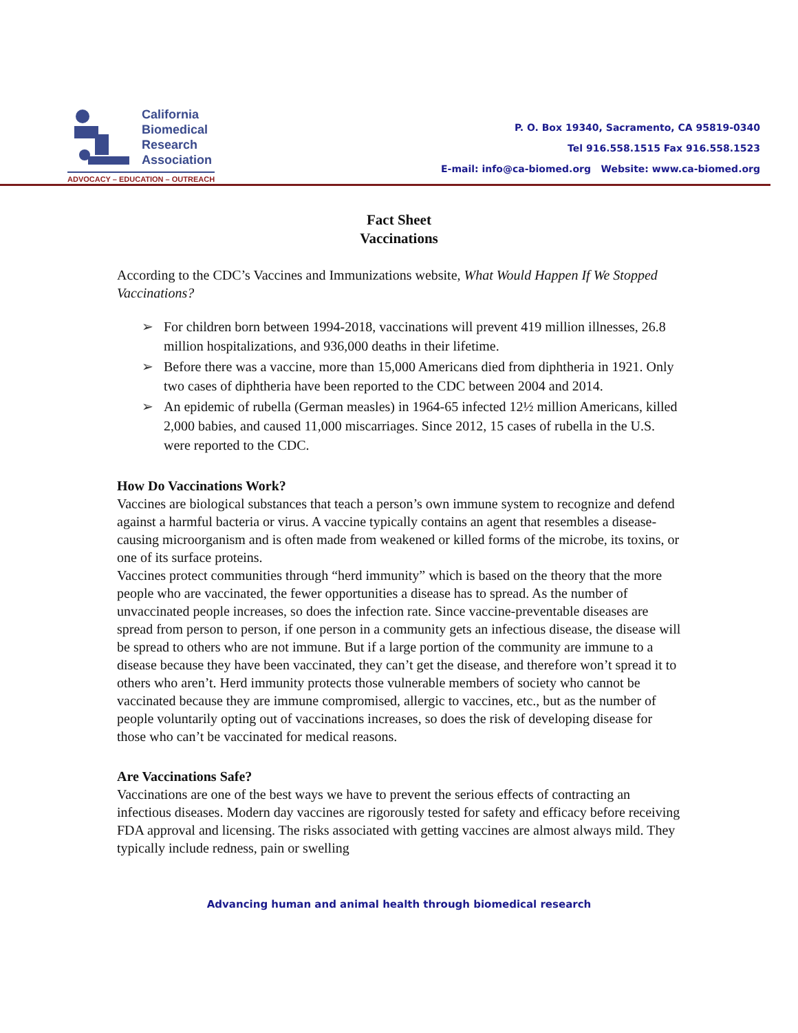California
Biomedical
Research
Association
ADVOCACY – EDUCATION – OUTREACH
P. O. Box 19340, Sacramento, CA 95819-0340
Tel 916.558.1515 Fax 916.558.1523
E-mail: info@ca-biomed.org Website: www.ca-biomed.org
Fact Sheet
Vaccinations
According to the CDC’s Vaccines and Immunizations website, What Would Happen If We Stopped Vaccinations?
➢ For children born between 1994-2018, vaccinations will prevent 419 million illnesses, 26.8 million hospitalizations, and 936,000 deaths in their lifetime.
➢ Before there was a vaccine, more than 15,000 Americans died from diphtheria in 1921. Only two cases of diphtheria have been reported to the CDC between 2004 and 2014.
➢ An epidemic of rubella (German measles) in 1964-65 infected 12½ million Americans, killed 2,000 babies, and caused 11,000 miscarriages. Since 2012, 15 cases of rubella in the U.S. were reported to the CDC.
How Do Vaccinations Work?
Vaccines are biological substances that teach a person’s own immune system to recognize and defend against a harmful bacteria or virus. A vaccine typically contains an agent that resembles a disease-causing microorganism and is often made from weakened or killed forms of the microbe, its toxins, or one of its surface proteins.
Vaccines protect communities through “herd immunity” which is based on the theory that the more people who are vaccinated, the fewer opportunities a disease has to spread. As the number of unvaccinated people increases, so does the infection rate. Since vaccine-preventable diseases are spread from person to person, if one person in a community gets an infectious disease, the disease will be spread to others who are not immune. But if a large portion of the community are immune to a disease because they have been vaccinated, they can’t get the disease, and therefore won’t spread it to others who aren’t. Herd immunity protects those vulnerable members of society who cannot be vaccinated because they are immune compromised, allergic to vaccines, etc., but as the number of people voluntarily opting out of vaccinations increases, so does the risk of developing disease for those who can’t be vaccinated for medical reasons.
Are Vaccinations Safe?
Vaccinations are one of the best ways we have to prevent the serious effects of contracting an infectious diseases. Modern day vaccines are rigorously tested for safety and efficacy before receiving FDA approval and licensing. The risks associated with getting vaccines are almost always mild. They typically include redness, pain or swelling
Advancing human and animal health through biomedical research